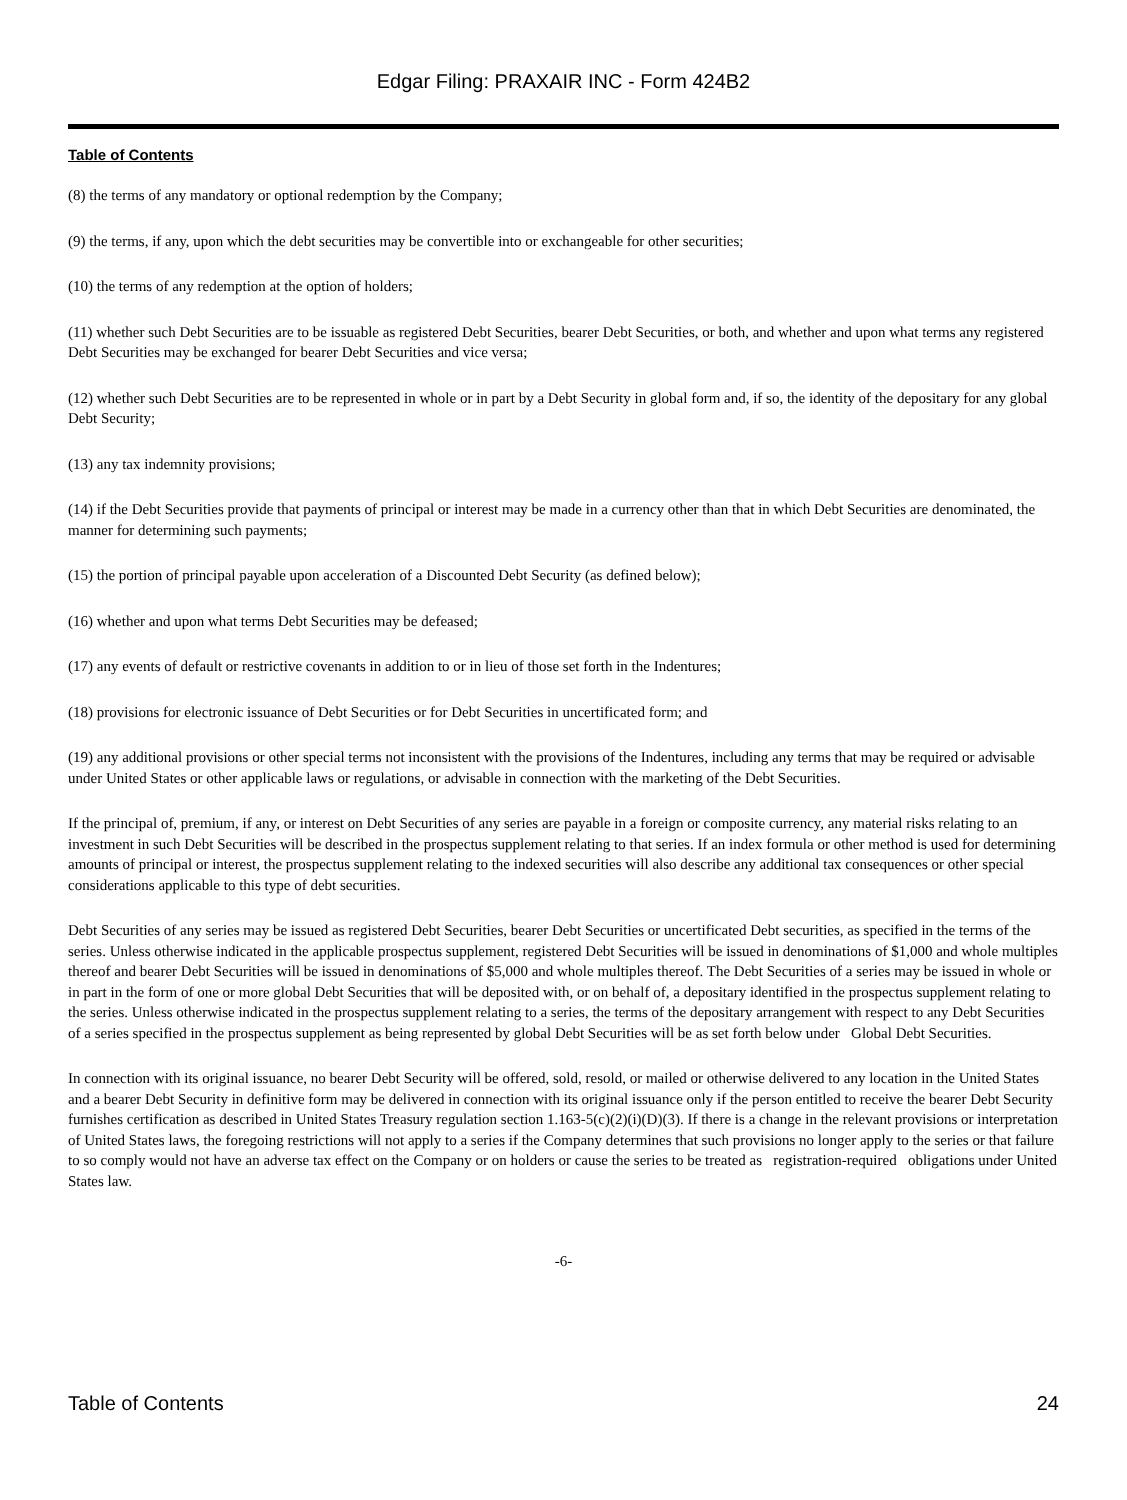Edgar Filing: PRAXAIR INC - Form 424B2
Table of Contents
(8) the terms of any mandatory or optional redemption by the Company;
(9) the terms, if any, upon which the debt securities may be convertible into or exchangeable for other securities;
(10) the terms of any redemption at the option of holders;
(11) whether such Debt Securities are to be issuable as registered Debt Securities, bearer Debt Securities, or both, and whether and upon what terms any registered Debt Securities may be exchanged for bearer Debt Securities and vice versa;
(12) whether such Debt Securities are to be represented in whole or in part by a Debt Security in global form and, if so, the identity of the depositary for any global Debt Security;
(13) any tax indemnity provisions;
(14) if the Debt Securities provide that payments of principal or interest may be made in a currency other than that in which Debt Securities are denominated, the manner for determining such payments;
(15) the portion of principal payable upon acceleration of a Discounted Debt Security (as defined below);
(16) whether and upon what terms Debt Securities may be defeased;
(17) any events of default or restrictive covenants in addition to or in lieu of those set forth in the Indentures;
(18) provisions for electronic issuance of Debt Securities or for Debt Securities in uncertificated form; and
(19) any additional provisions or other special terms not inconsistent with the provisions of the Indentures, including any terms that may be required or advisable under United States or other applicable laws or regulations, or advisable in connection with the marketing of the Debt Securities.
If the principal of, premium, if any, or interest on Debt Securities of any series are payable in a foreign or composite currency, any material risks relating to an investment in such Debt Securities will be described in the prospectus supplement relating to that series. If an index formula or other method is used for determining amounts of principal or interest, the prospectus supplement relating to the indexed securities will also describe any additional tax consequences or other special considerations applicable to this type of debt securities.
Debt Securities of any series may be issued as registered Debt Securities, bearer Debt Securities or uncertificated Debt securities, as specified in the terms of the series. Unless otherwise indicated in the applicable prospectus supplement, registered Debt Securities will be issued in denominations of $1,000 and whole multiples thereof and bearer Debt Securities will be issued in denominations of $5,000 and whole multiples thereof. The Debt Securities of a series may be issued in whole or in part in the form of one or more global Debt Securities that will be deposited with, or on behalf of, a depositary identified in the prospectus supplement relating to the series. Unless otherwise indicated in the prospectus supplement relating to a series, the terms of the depositary arrangement with respect to any Debt Securities of a series specified in the prospectus supplement as being represented by global Debt Securities will be as set forth below under Global Debt Securities.
In connection with its original issuance, no bearer Debt Security will be offered, sold, resold, or mailed or otherwise delivered to any location in the United States and a bearer Debt Security in definitive form may be delivered in connection with its original issuance only if the person entitled to receive the bearer Debt Security furnishes certification as described in United States Treasury regulation section 1.163-5(c)(2)(i)(D)(3). If there is a change in the relevant provisions or interpretation of United States laws, the foregoing restrictions will not apply to a series if the Company determines that such provisions no longer apply to the series or that failure to so comply would not have an adverse tax effect on the Company or on holders or cause the series to be treated as registration-required obligations under United States law.
-6-
Table of Contents 24